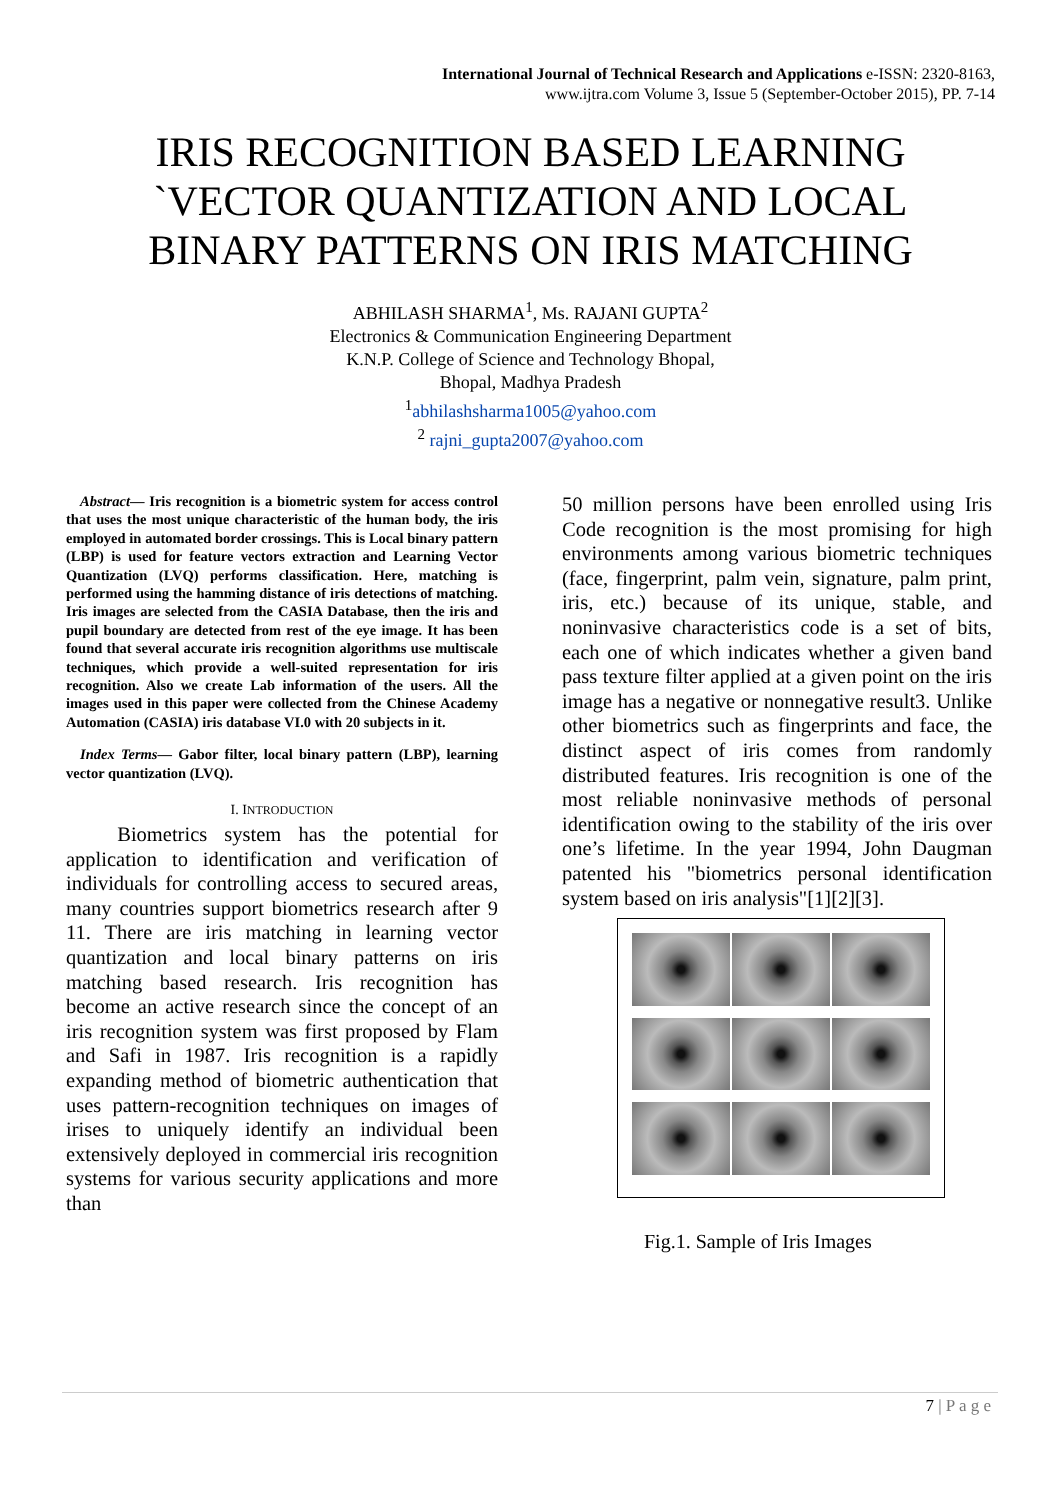International Journal of Technical Research and Applications e-ISSN: 2320-8163,
www.ijtra.com Volume 3, Issue 5 (September-October 2015), PP. 7-14
IRIS RECOGNITION BASED LEARNING
`VECTOR QUANTIZATION AND LOCAL
BINARY PATTERNS ON IRIS MATCHING
ABHILASH SHARMA<sup>1</sup>, Ms. RAJANI GUPTA<sup>2</sup>
Electronics & Communication Engineering Department
K.N.P. College of Science and Technology Bhopal,
Bhopal, Madhya Pradesh
<sup>1</sup> abhilashsharma1005@yahoo.com
<sup>2</sup> rajni_gupta2007@yahoo.com
Abstract— Iris recognition is a biometric system for access control that uses the most unique characteristic of the human body, the iris employed in automated border crossings. This is Local binary pattern (LBP) is used for feature vectors extraction and Learning Vector Quantization (LVQ) performs classification. Here, matching is performed using the hamming distance of iris detections of matching. Iris images are selected from the CASIA Database, then the iris and pupil boundary are detected from rest of the eye image. It has been found that several accurate iris recognition algorithms use multiscale techniques, which provide a well-suited representation for iris recognition. Also we create Lab information of the users. All the images used in this paper were collected from the Chinese Academy Automation (CASIA) iris database VI.0 with 20 subjects in it.
Index Terms— Gabor filter, local binary pattern (LBP), learning vector quantization (LVQ).
I. INTRODUCTION
   Biometrics system has the potential for application to identification and verification of individuals for controlling access to secured areas, many countries support biometrics research after 9 11. There are iris matching in learning vector quantization and local binary patterns on iris matching based research. Iris recognition has become an active research since the concept of an iris recognition system was first proposed by Flam and Safi in 1987. Iris recognition is a rapidly expanding method of biometric authentication that uses pattern-recognition techniques on images of irises to uniquely identify an individual been extensively deployed in commercial iris recognition systems for various security applications and more than
50 million persons have been enrolled using Iris Code recognition is the most promising for high environments among various biometric techniques (face, fingerprint, palm vein, signature, palm print, iris, etc.) because of its unique, stable, and noninvasive characteristics code is a set of bits, each one of which indicates whether a given band pass texture filter applied at a given point on the iris image has a negative or nonnegative result3. Unlike other biometrics such as fingerprints and face, the distinct aspect of iris comes from randomly distributed features. Iris recognition is one of the most reliable noninvasive methods of personal identification owing to the stability of the iris over one’s lifetime. In the year 1994, John Daugman patented his "biometrics personal identification system based on iris analysis"[1][2][3].
Fig.1. Sample of Iris Images
7 | P a g e